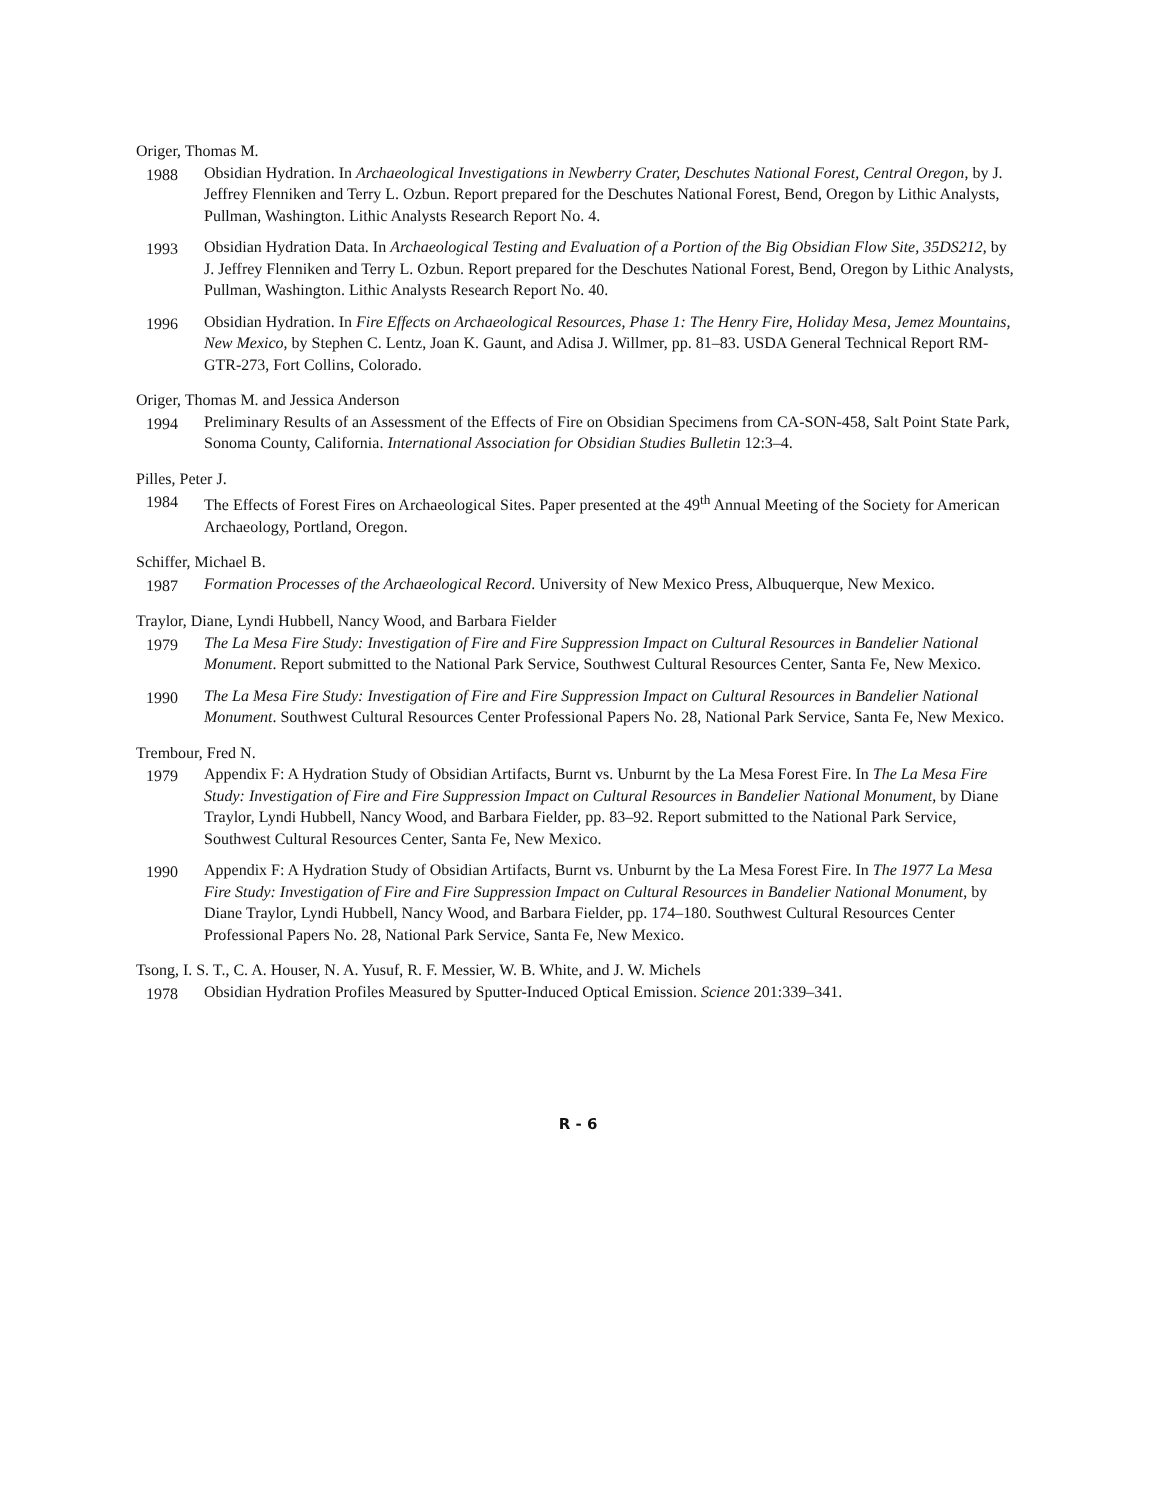Origer, Thomas M.
1988 Obsidian Hydration. In Archaeological Investigations in Newberry Crater, Deschutes National Forest, Central Oregon, by J. Jeffrey Flenniken and Terry L. Ozbun. Report prepared for the Deschutes National Forest, Bend, Oregon by Lithic Analysts, Pullman, Washington. Lithic Analysts Research Report No. 4.
1993 Obsidian Hydration Data. In Archaeological Testing and Evaluation of a Portion of the Big Obsidian Flow Site, 35DS212, by J. Jeffrey Flenniken and Terry L. Ozbun. Report prepared for the Deschutes National Forest, Bend, Oregon by Lithic Analysts, Pullman, Washington. Lithic Analysts Research Report No. 40.
1996 Obsidian Hydration. In Fire Effects on Archaeological Resources, Phase 1: The Henry Fire, Holiday Mesa, Jemez Mountains, New Mexico, by Stephen C. Lentz, Joan K. Gaunt, and Adisa J. Willmer, pp. 81–83. USDA General Technical Report RM-GTR-273, Fort Collins, Colorado.
Origer, Thomas M. and Jessica Anderson
1994 Preliminary Results of an Assessment of the Effects of Fire on Obsidian Specimens from CA-SON-458, Salt Point State Park, Sonoma County, California. International Association for Obsidian Studies Bulletin 12:3–4.
Pilles, Peter J.
1984 The Effects of Forest Fires on Archaeological Sites. Paper presented at the 49<sup>th</sup> Annual Meeting of the Society for American Archaeology, Portland, Oregon.
Schiffer, Michael B.
1987 Formation Processes of the Archaeological Record. University of New Mexico Press, Albuquerque, New Mexico.
Traylor, Diane, Lyndi Hubbell, Nancy Wood, and Barbara Fielder
1979 The La Mesa Fire Study: Investigation of Fire and Fire Suppression Impact on Cultural Resources in Bandelier National Monument. Report submitted to the National Park Service, Southwest Cultural Resources Center, Santa Fe, New Mexico.
1990 The La Mesa Fire Study: Investigation of Fire and Fire Suppression Impact on Cultural Resources in Bandelier National Monument. Southwest Cultural Resources Center Professional Papers No. 28, National Park Service, Santa Fe, New Mexico.
Trembour, Fred N.
1979 Appendix F: A Hydration Study of Obsidian Artifacts, Burnt vs. Unburnt by the La Mesa Forest Fire. In The La Mesa Fire Study: Investigation of Fire and Fire Suppression Impact on Cultural Resources in Bandelier National Monument, by Diane Traylor, Lyndi Hubbell, Nancy Wood, and Barbara Fielder, pp. 83–92. Report submitted to the National Park Service, Southwest Cultural Resources Center, Santa Fe, New Mexico.
1990 Appendix F: A Hydration Study of Obsidian Artifacts, Burnt vs. Unburnt by the La Mesa Forest Fire. In The 1977 La Mesa Fire Study: Investigation of Fire and Fire Suppression Impact on Cultural Resources in Bandelier National Monument, by Diane Traylor, Lyndi Hubbell, Nancy Wood, and Barbara Fielder, pp. 174–180. Southwest Cultural Resources Center Professional Papers No. 28, National Park Service, Santa Fe, New Mexico.
Tsong, I. S. T., C. A. Houser, N. A. Yusuf, R. F. Messier, W. B. White, and J. W. Michels
1978 Obsidian Hydration Profiles Measured by Sputter-Induced Optical Emission. Science 201:339–341.
R - 6